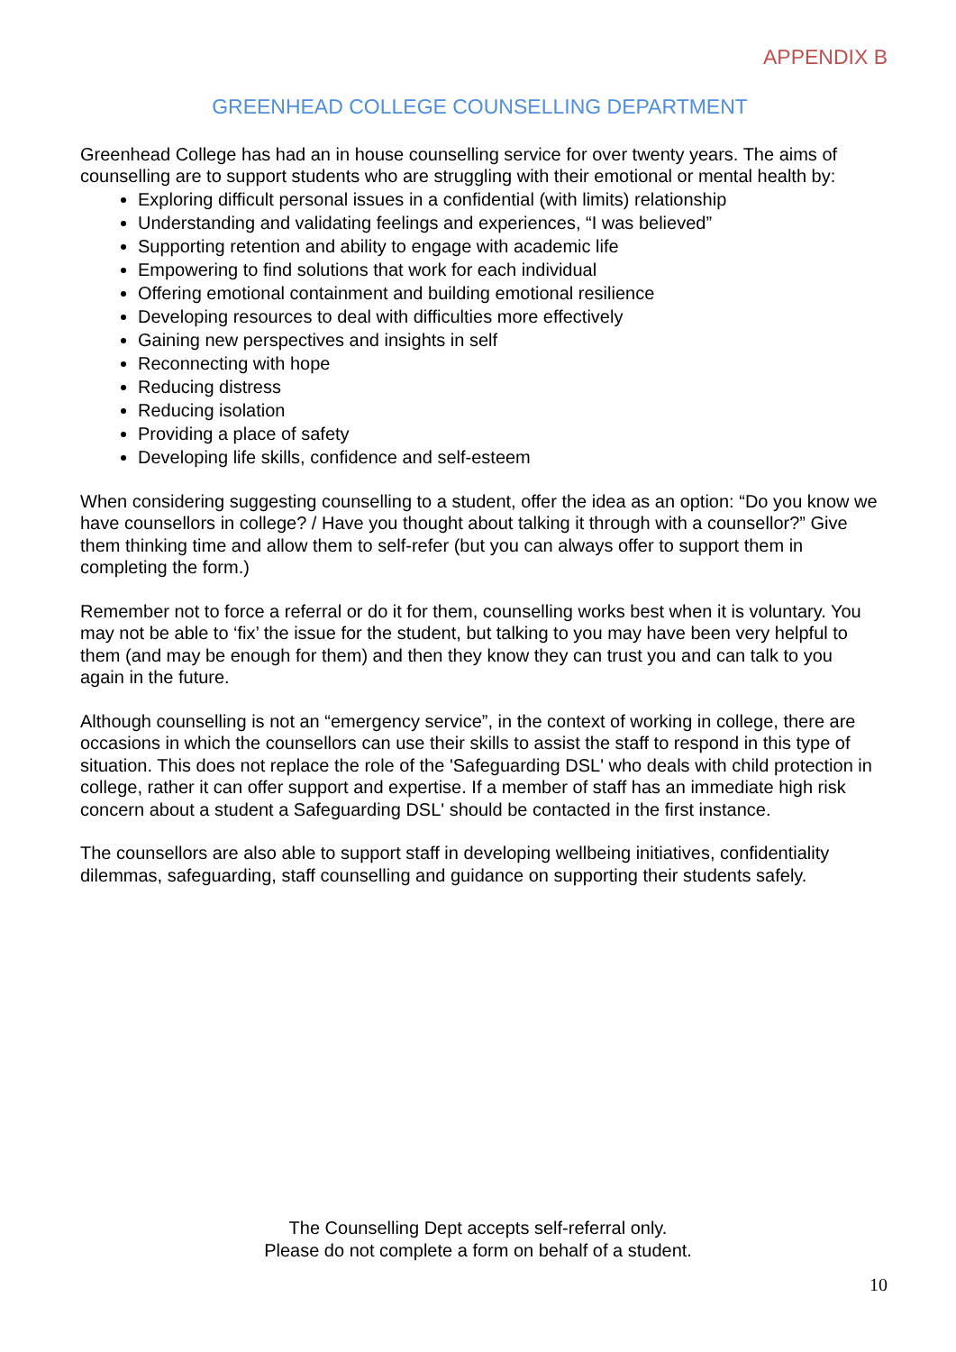APPENDIX B
GREENHEAD COLLEGE COUNSELLING DEPARTMENT
Greenhead College has had an in house counselling service for over twenty years. The aims of counselling are to support students who are struggling with their emotional or mental health by:
Exploring difficult personal issues in a confidential (with limits) relationship
Understanding and validating feelings and experiences, “I was believed”
Supporting retention and ability to engage with academic life
Empowering to find solutions that work for each individual
Offering emotional containment and building emotional resilience
Developing resources to deal with difficulties more effectively
Gaining new perspectives and insights in self
Reconnecting with hope
Reducing distress
Reducing isolation
Providing a place of safety
Developing life skills, confidence and self-esteem
When considering suggesting counselling to a student, offer the idea as an option: “Do you know we have counsellors in college? / Have you thought about talking it through with a counsellor?” Give them thinking time and allow them to self-refer (but you can always offer to support them in completing the form.)
Remember not to force a referral or do it for them, counselling works best when it is voluntary. You may not be able to ‘fix’ the issue for the student, but talking to you may have been very helpful to them (and may be enough for them) and then they know they can trust you and can talk to you again in the future.
Although counselling is not an “emergency service”, in the context of working in college, there are occasions in which the counsellors can use their skills to assist the staff to respond in this type of situation. This does not replace the role of the 'Safeguarding DSL' who deals with child protection in college, rather it can offer support and expertise. If a member of staff has an immediate high risk concern about a student a Safeguarding DSL' should be contacted in the first instance.
The counsellors are also able to support staff in developing wellbeing initiatives, confidentiality dilemmas, safeguarding, staff counselling and guidance on supporting their students safely.
The Counselling Dept accepts self-referral only.
Please do not complete a form on behalf of a student.
10